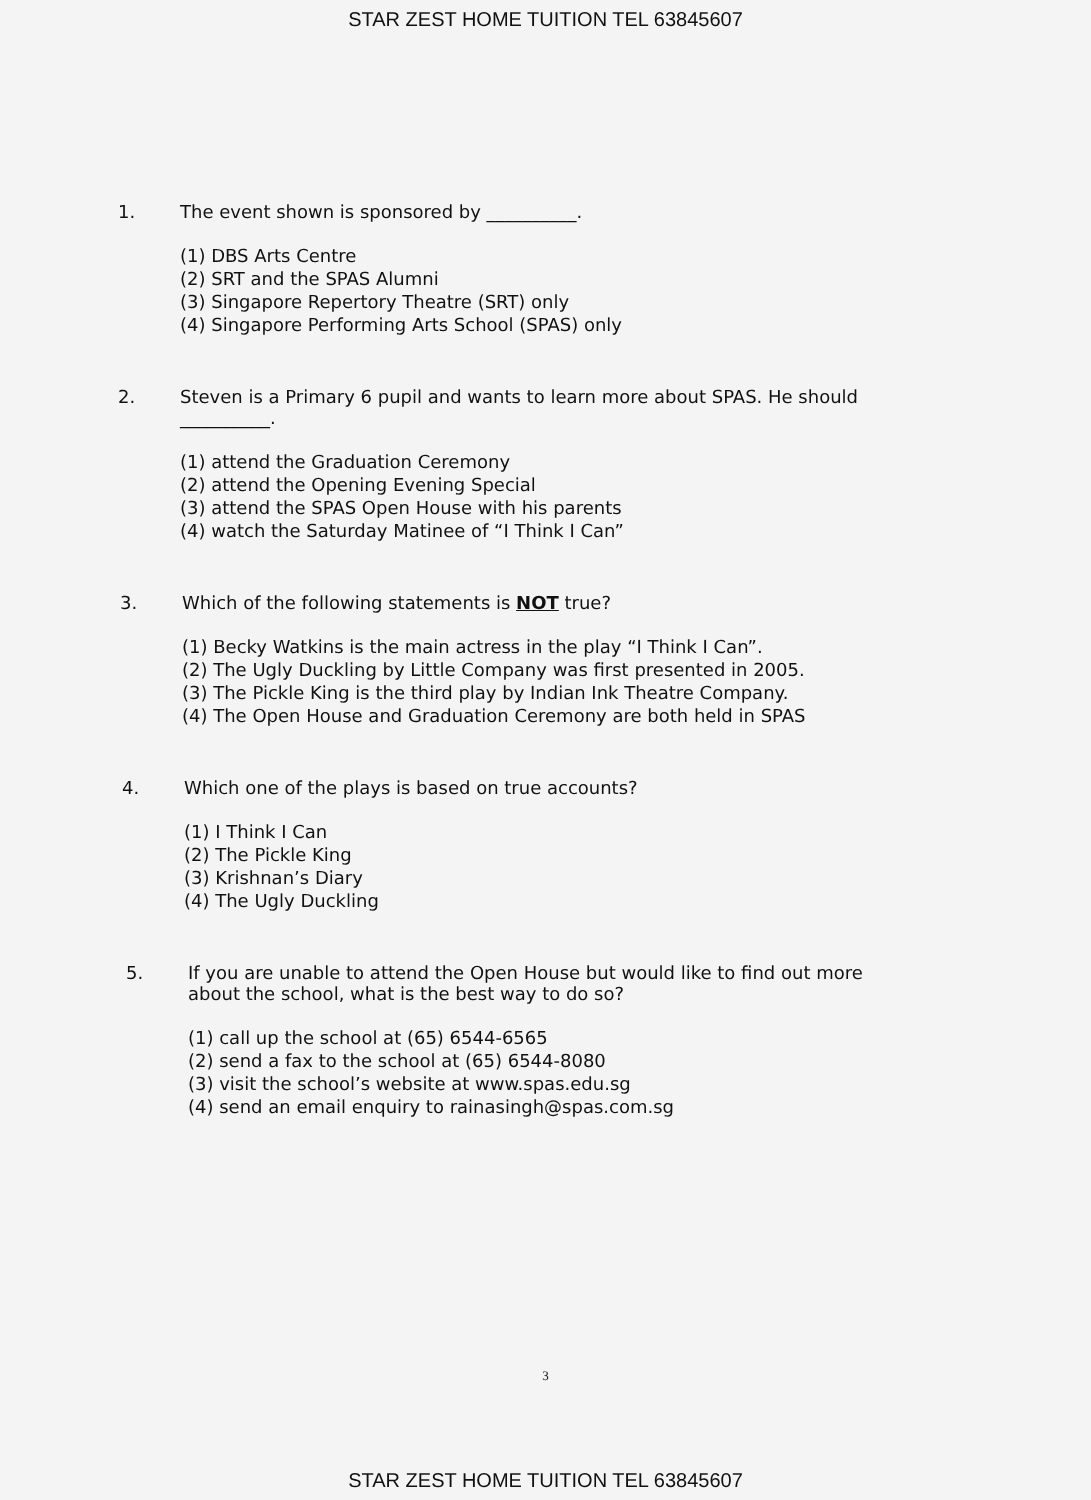STAR ZEST HOME TUITION TEL 63845607
1. The event shown is sponsored by __________.
(1) DBS Arts Centre
(2) SRT and the SPAS Alumni
(3) Singapore Repertory Theatre (SRT) only
(4) Singapore Performing Arts School (SPAS) only
2. Steven is a Primary 6 pupil and wants to learn more about SPAS. He should __________.
(1) attend the Graduation Ceremony
(2) attend the Opening Evening Special
(3) attend the SPAS Open House with his parents
(4) watch the Saturday Matinee of “I Think I Can”
3. Which of the following statements is NOT true?
(1) Becky Watkins is the main actress in the play “I Think I Can”.
(2) The Ugly Duckling by Little Company was first presented in 2005.
(3) The Pickle King is the third play by Indian Ink Theatre Company.
(4) The Open House and Graduation Ceremony are both held in SPAS
4. Which one of the plays is based on true accounts?
(1) I Think I Can
(2) The Pickle King
(3) Krishnan’s Diary
(4) The Ugly Duckling
5. If you are unable to attend the Open House but would like to find out more about the school, what is the best way to do so?
(1) call up the school at (65) 6544-6565
(2) send a fax to the school at (65) 6544-8080
(3) visit the school’s website at www.spas.edu.sg
(4) send an email enquiry to rainasingh@spas.com.sg
3
STAR ZEST HOME TUITION TEL 63845607